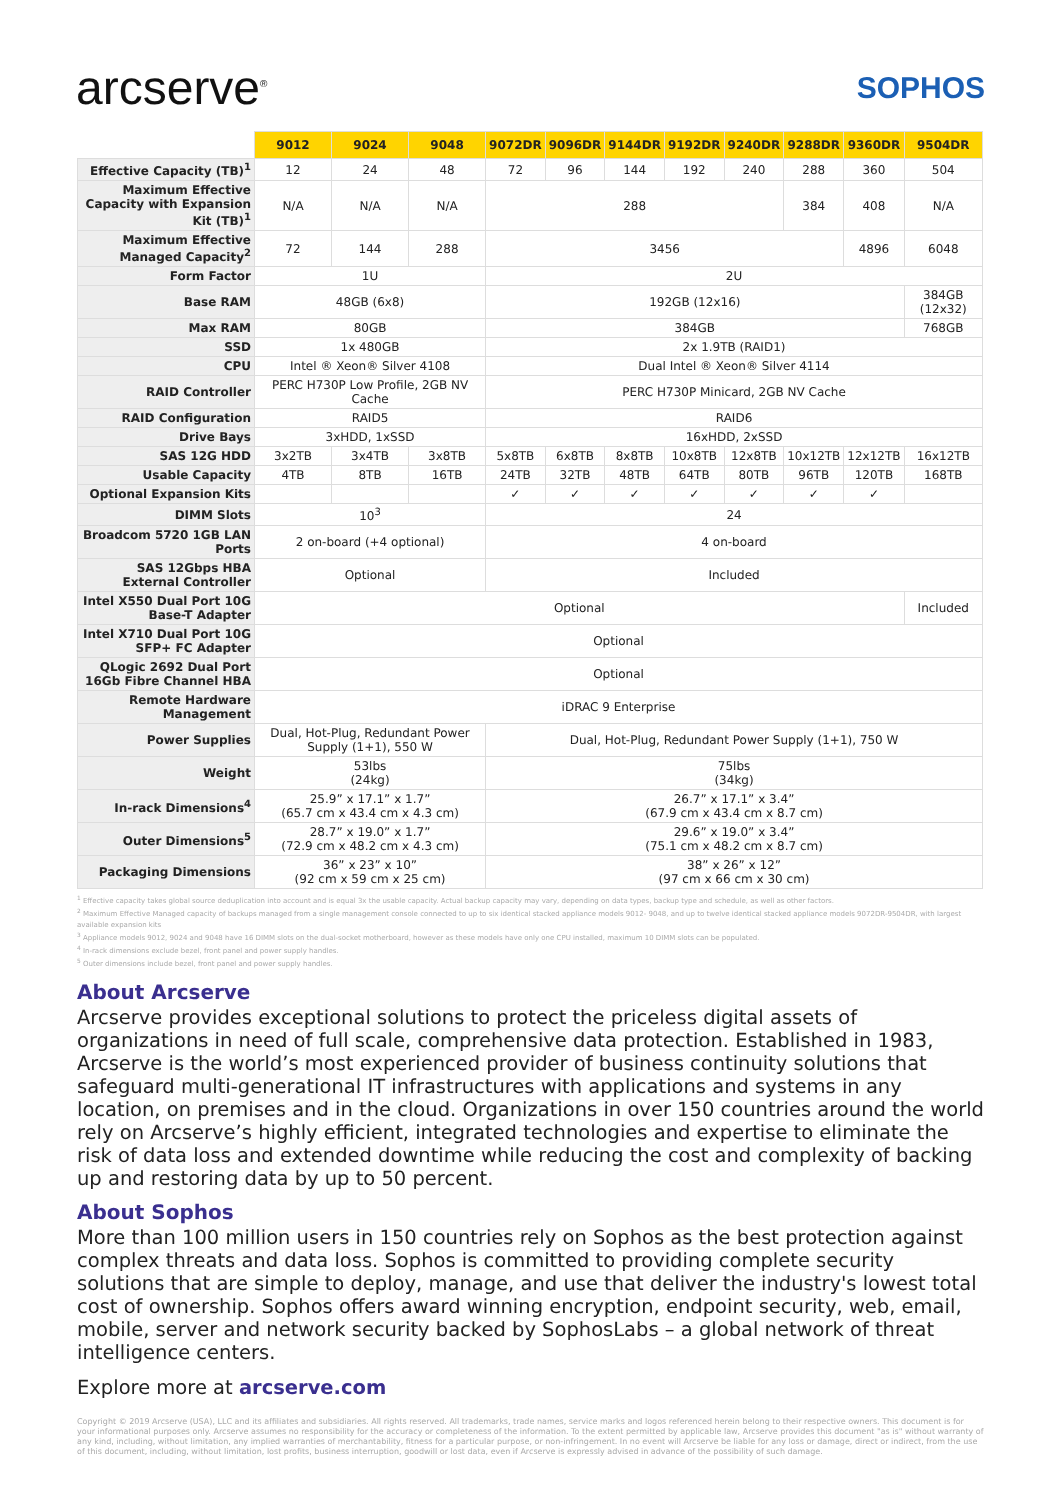arcserve<sup>®</sup>
SOPHOS
| | 9012 | 9024 | 9048 | 9072DR | 9096DR | 9144DR | 9192DR | 9240DR | 9288DR | 9360DR | 9504DR |
| --- | --- | --- | --- | --- | --- | --- | --- | --- | --- | --- | --- |
| Effective Capacity (TB)<sup>1</sup> | 12 | 24 | 48 | 72 | 96 | 144 | 192 | 240 | 288 | 360 | 504 |
| Maximum Effective Capacity with Expansion Kit (TB)<sup>1</sup> | N/A | N/A | N/A | 288 | | | | | 384 | 408 | N/A |
| Maximum Effective Managed Capacity<sup>2</sup> | 72 | 144 | 288 | 3456 | | | | | | 4896 | 6048 |
| Form Factor | 1U | | | 2U | | | | | | | |
| Base RAM | 48GB (6x8) | | | 192GB (12x16) | | | | | | | 384GB (12x32) |
| Max RAM | 80GB | | | 384GB | | | | | | | 768GB |
| SSD | 1x 480GB | | | 2x 1.9TB (RAID1) | | | | | | | |
| CPU | Intel ® Xeon® Silver 4108 | | | Dual Intel ® Xeon® Silver 4114 | | | | | | | |
| RAID Controller | PERC H730P Low Profile, 2GB NV Cache | | | PERC H730P Minicard, 2GB NV Cache | | | | | | | |
| RAID Configuration | RAID5 | | | RAID6 | | | | | | | |
| Drive Bays | 3xHDD, 1xSSD | | | 16xHDD, 2xSSD | | | | | | | |
| SAS 12G HDD | 3x2TB | 3x4TB | 3x8TB | 5x8TB | 6x8TB | 8x8TB | 10x8TB | 12x8TB | 10x12TB | 12x12TB | 16x12TB |
| Usable Capacity | 4TB | 8TB | 16TB | 24TB | 32TB | 48TB | 64TB | 80TB | 96TB | 120TB | 168TB |
| Optional Expansion Kits | | | | ✓ | ✓ | ✓ | ✓ | ✓ | ✓ | ✓ | |
| DIMM Slots | 10<sup>3</sup> | | | 24 | | | | | | | |
| Broadcom 5720 1GB LAN Ports | 2 on-board (+4 optional) | | | 4 on-board | | | | | | | |
| SAS 12Gbps HBA External Controller | Optional | | | Included | | | | | | | |
| Intel X550 Dual Port 10G Base-T Adapter | Optional | | | | | | | | | | Included |
| Intel X710 Dual Port 10G SFP+ FC Adapter | Optional | | | | | | | | | | |
| QLogic 2692 Dual Port 16Gb Fibre Channel HBA | Optional | | | | | | | | | | |
| Remote Hardware Management | iDRAC 9 Enterprise | | | | | | | | | | |
| Power Supplies | Dual, Hot-Plug, Redundant Power Supply (1+1), 550 W | | | Dual, Hot-Plug, Redundant Power Supply (1+1), 750 W | | | | | | | |
| Weight | 53lbs (24kg) | | | 75lbs (34kg) | | | | | | | |
| In-rack Dimensions<sup>4</sup> | 25.9” x 17.1” x 1.7” (65.7 cm x 43.4 cm x 4.3 cm) | | | 26.7” x 17.1” x 3.4” (67.9 cm x 43.4 cm x 8.7 cm) | | | | | | | |
| Outer Dimensions<sup>5</sup> | 28.7” x 19.0” x 1.7” (72.9 cm x 48.2 cm x 4.3 cm) | | | 29.6” x 19.0” x 3.4” (75.1 cm x 48.2 cm x 8.7 cm) | | | | | | | |
| Packaging Dimensions | 36” x 23” x 10” (92 cm x 59 cm x 25 cm) | | | 38” x 26” x 12” (97 cm x 66 cm x 30 cm) | | | | | | | |
<sup>1</sup> Effective capacity takes global source deduplication into account and is equal 3x the usable capacity. Actual backup capacity may vary, depending on data types, backup type and schedule, as well as other factors.
<sup>2</sup> Maximum Effective Managed capacity of backups managed from a single management console connected to up to six identical stacked appliance models 9012- 9048, and up to twelve identical stacked appliance models 9072DR-9504DR, with largest available expansion kits
<sup>3</sup> Appliance models 9012, 9024 and 9048 have 16 DIMM slots on the dual-socket motherboard, however as these models have only one CPU installed, maximum 10 DIMM slots can be populated.
<sup>4</sup> In-rack dimensions exclude bezel, front panel and power supply handles.
<sup>5</sup> Outer dimensions include bezel, front panel and power supply handles.
About Arcserve
Arcserve provides exceptional solutions to protect the priceless digital assets of organizations in need of full scale, comprehensive data protection. Established in 1983, Arcserve is the world’s most experienced provider of business continuity solutions that safeguard multi-generational IT infrastructures with applications and systems in any location, on premises and in the cloud. Organizations in over 150 countries around the world rely on Arcserve’s highly efficient, integrated technologies and expertise to eliminate the risk of data loss and extended downtime while reducing the cost and complexity of backing up and restoring data by up to 50 percent.
About Sophos
More than 100 million users in 150 countries rely on Sophos as the best protection against complex threats and data loss. Sophos is committed to providing complete security solutions that are simple to deploy, manage, and use that deliver the industry's lowest total cost of ownership. Sophos offers award winning encryption, endpoint security, web, email, mobile, server and network security backed by SophosLabs – a global network of threat intelligence centers.
Explore more at arcserve.com
Copyright © 2019 Arcserve (USA), LLC and its affiliates and subsidiaries. All rights reserved. All trademarks, trade names, service marks and logos referenced herein belong to their respective owners. This document is for your informational purposes only. Arcserve assumes no responsibility for the accuracy or completeness of the information. To the extent permitted by applicable law, Arcserve provides this document "as is" without warranty of any kind, including, without limitation, any implied warranties of merchantability, fitness for a particular purpose, or non-infringement. In no event will Arcserve be liable for any loss or damage, direct or indirect, from the use of this document, including, without limitation, lost profits, business interruption, goodwill or lost data, even if Arcserve is expressly advised in advance of the possibility of such damage.